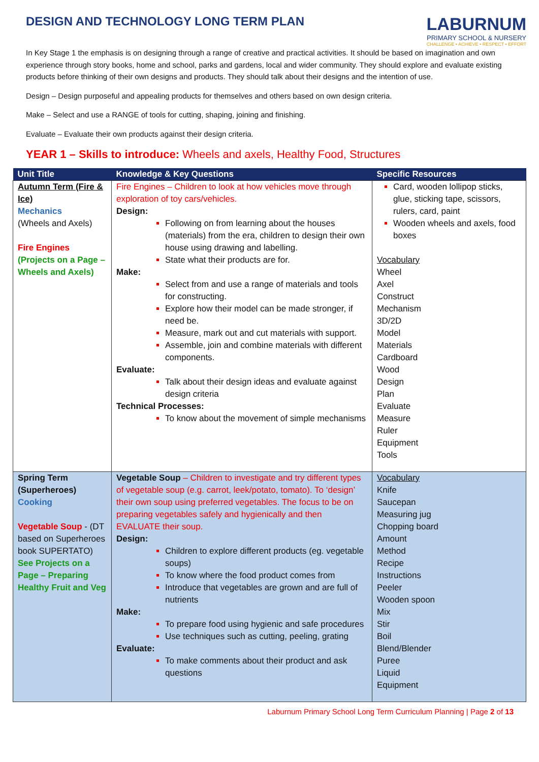DESIGN AND TECHNOLOGY LONG TERM PLAN
LABURNUM
PRIMARY SCHOOL & NURSERY
CHALLENGE • ACHIEVE • RESPECT • EFFORT
In Key Stage 1 the emphasis is on designing through a range of creative and practical activities. It should be based on imagination and own experience through story books, home and school, parks and gardens, local and wider community. They should explore and evaluate existing products before thinking of their own designs and products. They should talk about their designs and the intention of use.
Design – Design purposeful and appealing products for themselves and others based on own design criteria.
Make – Select and use a RANGE of tools for cutting, shaping, joining and finishing.
Evaluate – Evaluate their own products against their design criteria.
YEAR 1 – Skills to introduce: Wheels and axels, Healthy Food, Structures
| Unit Title | Knowledge & Key Questions | Specific Resources |
| --- | --- | --- |
| Autumn Term (Fire & Ice) Mechanics (Wheels and Axels) Fire Engines (Projects on a Page – Wheels and Axels) | Fire Engines – Children to look at how vehicles move through exploration of toy cars/vehicles. Design: Following on from learning about the houses (materials) from the era, children to design their own house using drawing and labelling. State what their products are for. Make: Select from and use a range of materials and tools for constructing. Explore how their model can be made stronger, if need be. Measure, mark out and cut materials with support. Assemble, join and combine materials with different components. Evaluate: Talk about their design ideas and evaluate against design criteria Technical Processes: To know about the movement of simple mechanisms | Card, wooden lollipop sticks, glue, sticking tape, scissors, rulers, card, paint Wooden wheels and axels, food boxes Vocabulary Wheel Axel Construct Mechanism 3D/2D Model Materials Cardboard Wood Design Plan Evaluate Measure Ruler Equipment Tools |
| Spring Term (Superheroes) Cooking Vegetable Soup - (DT based on Superheroes book SUPERTATO) See Projects on a Page – Preparing Healthy Fruit and Veg | Vegetable Soup – Children to investigate and try different types of vegetable soup (e.g. carrot, leek/potato, tomato). To ‘design’ their own soup using preferred vegetables. The focus to be on preparing vegetables safely and hygienically and then EVALUATE their soup. Design: Children to explore different products (eg. vegetable soups) To know where the food product comes from Introduce that vegetables are grown and are full of nutrients Make: To prepare food using hygienic and safe procedures Use techniques such as cutting, peeling, grating Evaluate: To make comments about their product and ask questions | Vocabulary Knife Saucepan Measuring jug Chopping board Amount Method Recipe Instructions Peeler Wooden spoon Mix Stir Boil Blend/Blender Puree Liquid Equipment |
Laburnum Primary School Long Term Curriculum Planning | Page 2 of 13